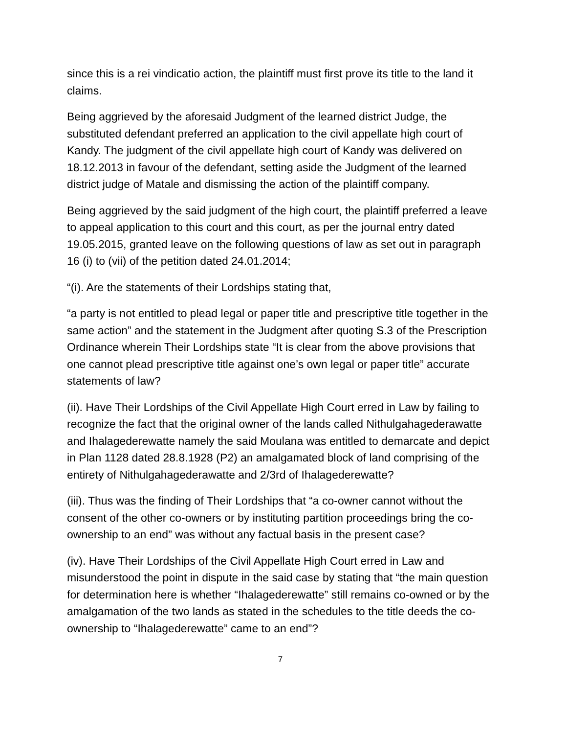since this is a rei vindicatio action, the plaintiff must first prove its title to the land it claims.
Being aggrieved by the aforesaid Judgment of the learned district Judge, the substituted defendant preferred an application to the civil appellate high court of Kandy. The judgment of the civil appellate high court of Kandy was delivered on 18.12.2013 in favour of the defendant, setting aside the Judgment of the learned district judge of Matale and dismissing the action of the plaintiff company.
Being aggrieved by the said judgment of the high court, the plaintiff preferred a leave to appeal application to this court and this court, as per the journal entry dated 19.05.2015, granted leave on the following questions of law as set out in paragraph 16 (i) to (vii) of the petition dated 24.01.2014;
“(i). Are the statements of their Lordships stating that,
“a party is not entitled to plead legal or paper title and prescriptive title together in the same action” and the statement in the Judgment after quoting S.3 of the Prescription Ordinance wherein Their Lordships state “It is clear from the above provisions that one cannot plead prescriptive title against one’s own legal or paper title” accurate statements of law?
(ii). Have Their Lordships of the Civil Appellate High Court erred in Law by failing to recognize the fact that the original owner of the lands called Nithulgahagederawatte and Ihalagederewatte namely the said Moulana was entitled to demarcate and depict in Plan 1128 dated 28.8.1928 (P2) an amalgamated block of land comprising of the entirety of Nithulgahagederawatte and 2/3rd of Ihalagederewatte?
(iii). Thus was the finding of Their Lordships that “a co-owner cannot without the consent of the other co-owners or by instituting partition proceedings bring the co-ownership to an end” was without any factual basis in the present case?
(iv). Have Their Lordships of the Civil Appellate High Court erred in Law and misunderstood the point in dispute in the said case by stating that “the main question for determination here is whether “Ihalagederewatte” still remains co-owned or by the amalgamation of the two lands as stated in the schedules to the title deeds the co-ownership to “Ihalagederewatte” came to an end”?
7